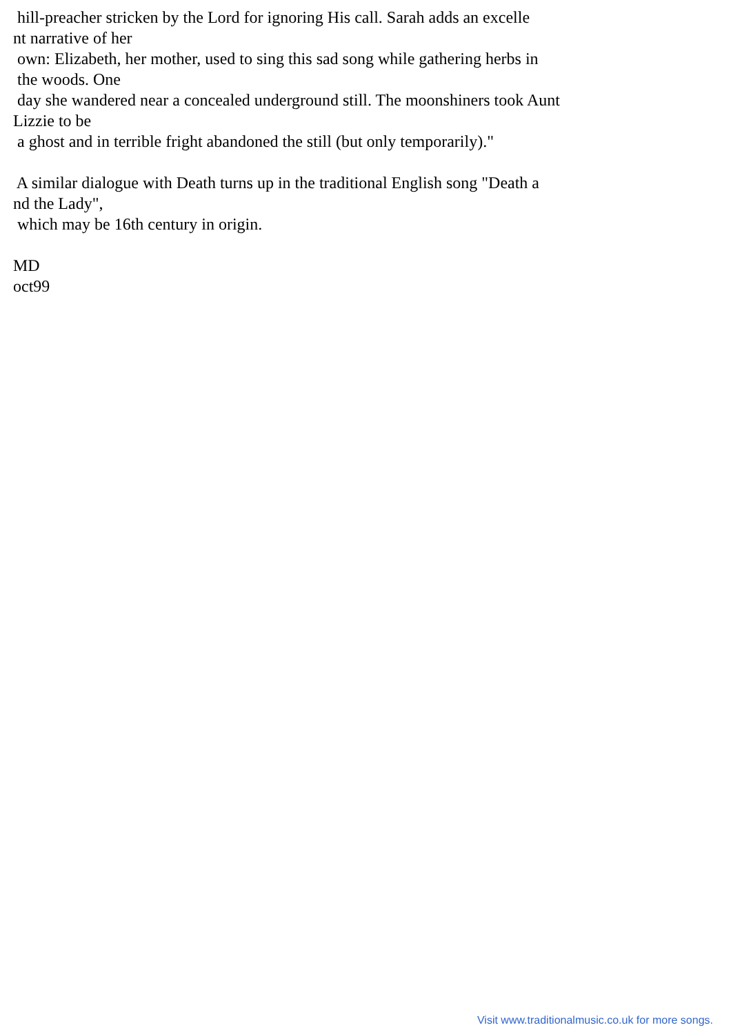hill-preacher stricken by the Lord for ignoring His call. Sarah adds an excelle nt narrative of her own: Elizabeth, her mother, used to sing this sad song while gathering herbs in the woods. One day she wandered near a concealed underground still. The moonshiners took Aunt Lizzie to be a ghost and in terrible fright abandoned the still (but only temporarily)." A similar dialogue with Death turns up in the traditional English song "Death a nd the Lady", which may be 16th century in origin. MD oct99
Visit www.traditionalmusic.co.uk for more songs.